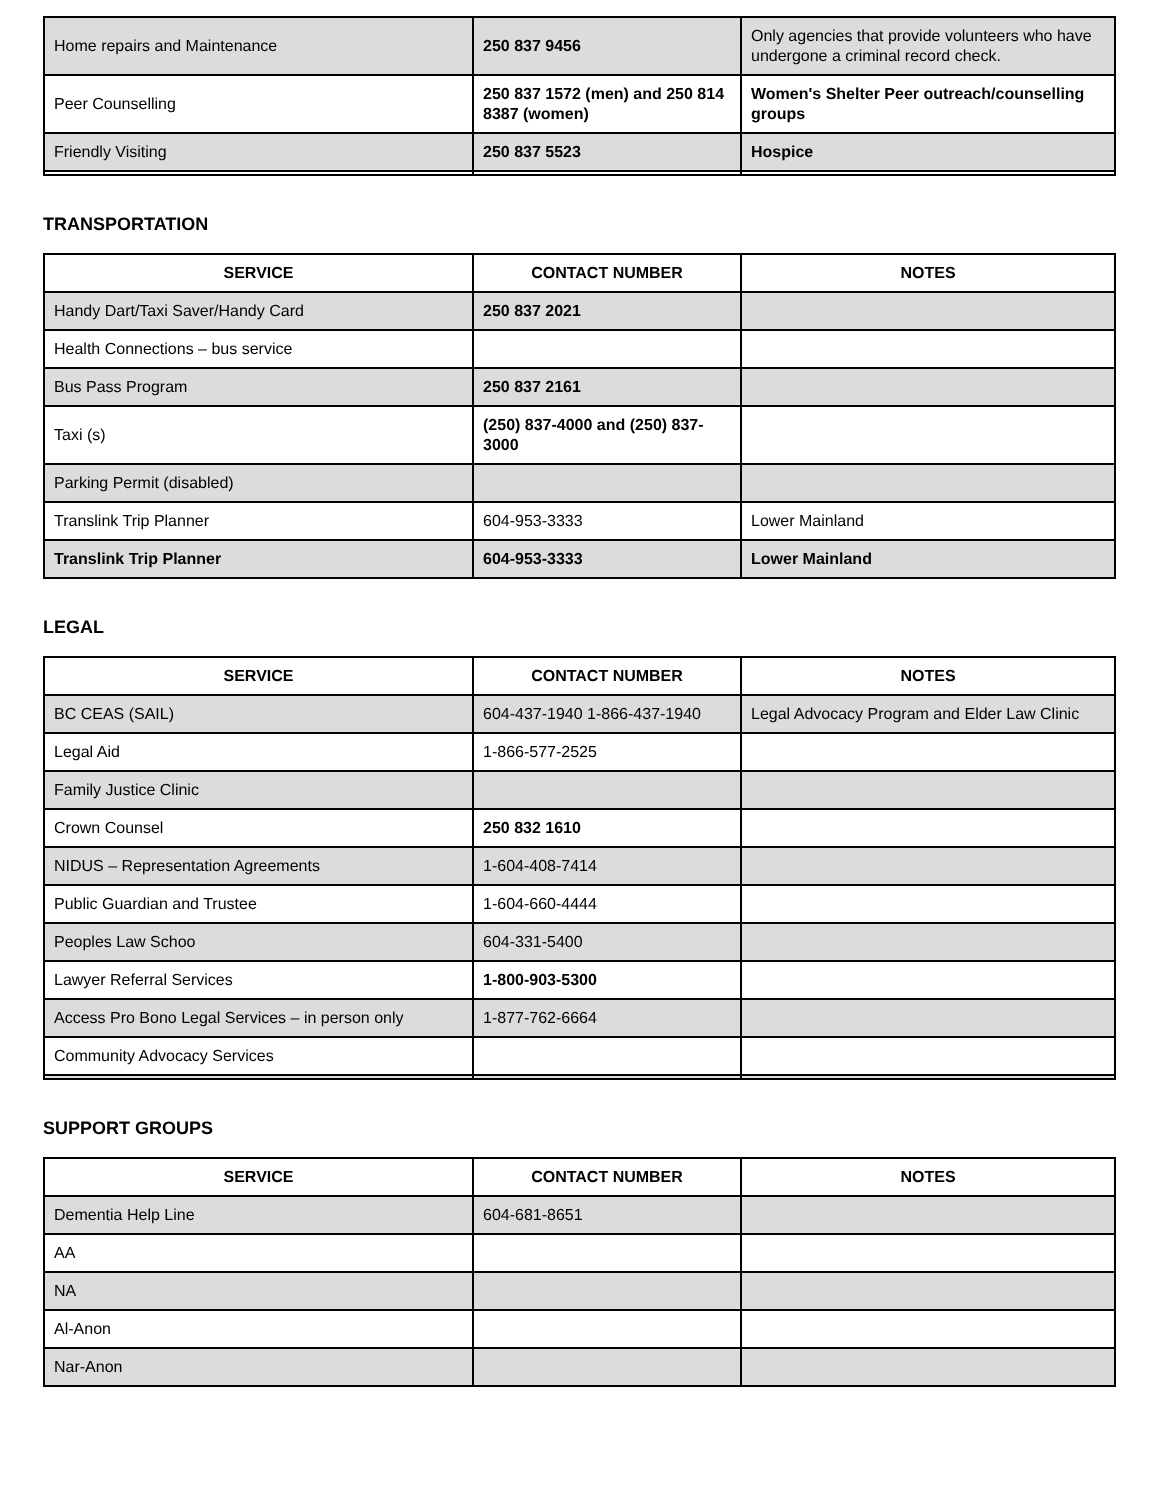| Home repairs and Maintenance | 250 837 9456 | Only agencies that provide volunteers who have undergone a criminal record check. |
| Peer Counselling | 250 837 1572 (men) and 250 814 8387 (women) | Women's Shelter Peer outreach/counselling groups |
| Friendly Visiting | 250 837 5523 | Hospice |
TRANSPORTATION
| SERVICE | CONTACT NUMBER | NOTES |
| --- | --- | --- |
| Handy Dart/Taxi Saver/Handy Card | 250 837 2021 | |
| Health Connections – bus service | | |
| Bus Pass Program | 250 837 2161 | |
| Taxi (s) | (250) 837-4000 and (250) 837-3000 | |
| Parking Permit (disabled) | | |
| Translink Trip Planner | 604-953-3333 | Lower Mainland |
| Translink Trip Planner | 604-953-3333 | Lower Mainland |
LEGAL
| SERVICE | CONTACT NUMBER | NOTES |
| --- | --- | --- |
| BC CEAS (SAIL) | 604-437-1940 1-866-437-1940 | Legal Advocacy Program and Elder Law Clinic |
| Legal Aid | 1-866-577-2525 | |
| Family Justice Clinic | | |
| Crown Counsel | 250 832 1610 | |
| NIDUS – Representation Agreements | 1-604-408-7414 | |
| Public Guardian and Trustee | 1-604-660-4444 | |
| Peoples Law Schoo | 604-331-5400 | |
| Lawyer Referral Services | 1-800-903-5300 | |
| Access Pro Bono Legal Services – in person only | 1-877-762-6664 | |
| Community Advocacy Services | | |
SUPPORT GROUPS
| SERVICE | CONTACT NUMBER | NOTES |
| --- | --- | --- |
| Dementia Help Line | 604-681-8651 | |
| AA | | |
| NA | | |
| Al-Anon | | |
| Nar-Anon | | |